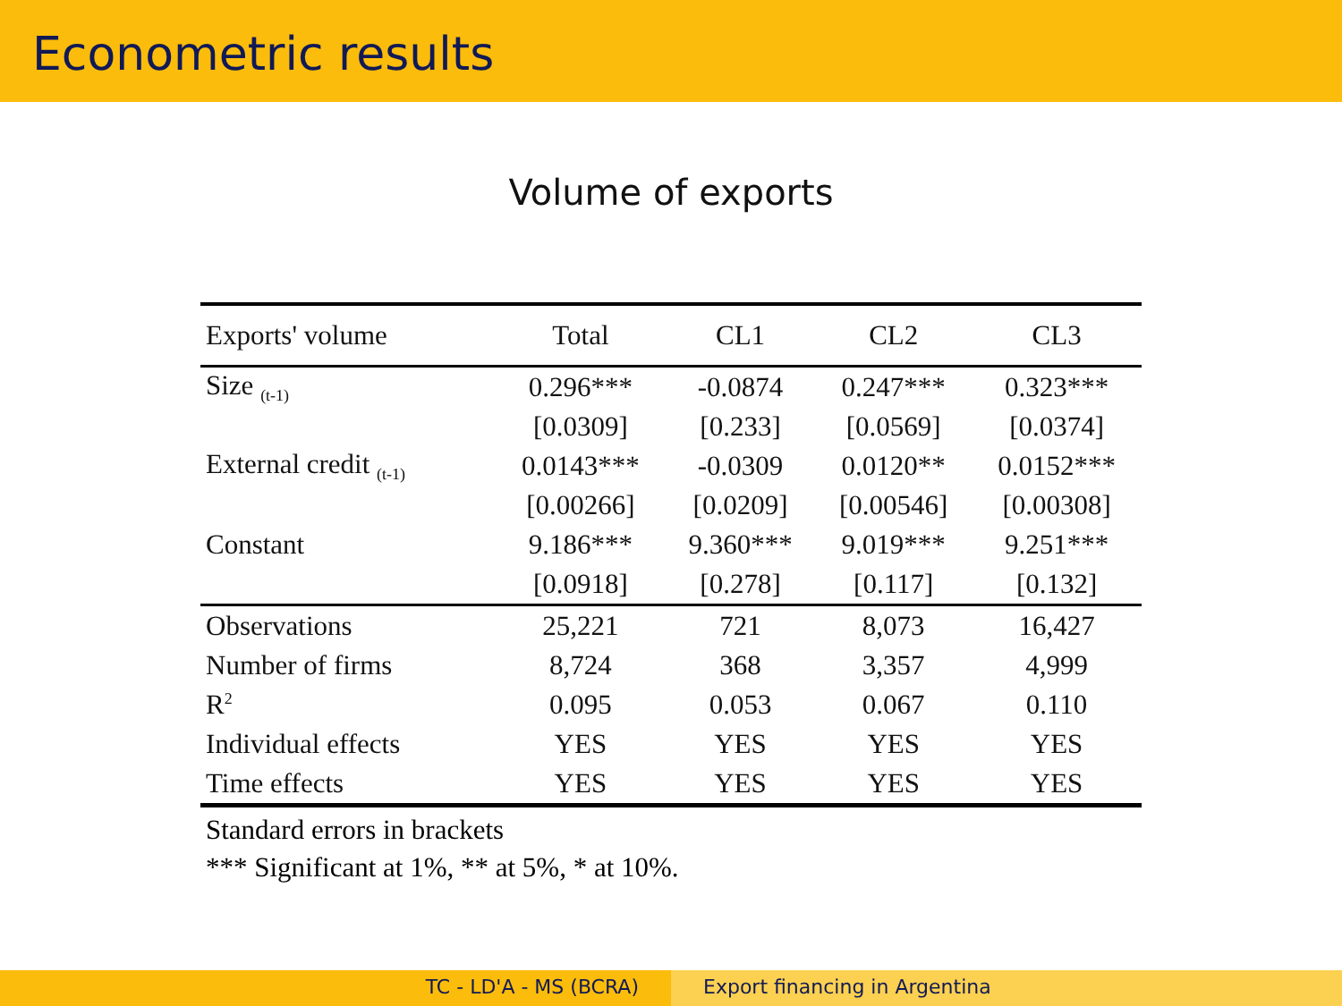Econometric results
Volume of exports
| Exports' volume | Total | CL1 | CL2 | CL3 |
| --- | --- | --- | --- | --- |
| Size <sub>(t-1)</sub> | 0.296*** | -0.0874 | 0.247*** | 0.323*** |
| | [0.0309] | [0.233] | [0.0569] | [0.0374] |
| External credit <sub>(t-1)</sub> | 0.0143*** | -0.0309 | 0.0120** | 0.0152*** |
| | [0.00266] | [0.0209] | [0.00546] | [0.00308] |
| Constant | 9.186*** | 9.360*** | 9.019*** | 9.251*** |
| | [0.0918] | [0.278] | [0.117] | [0.132] |
| Observations | 25,221 | 721 | 8,073 | 16,427 |
| Number of firms | 8,724 | 368 | 3,357 | 4,999 |
| R<sup>2</sup> | 0.095 | 0.053 | 0.067 | 0.110 |
| Individual effects | YES | YES | YES | YES |
| Time effects | YES | YES | YES | YES |
Standard errors in brackets
*** Significant at 1%, ** at 5%, * at 10%.
TC - LD'A - MS (BCRA) Export financing in Argentina